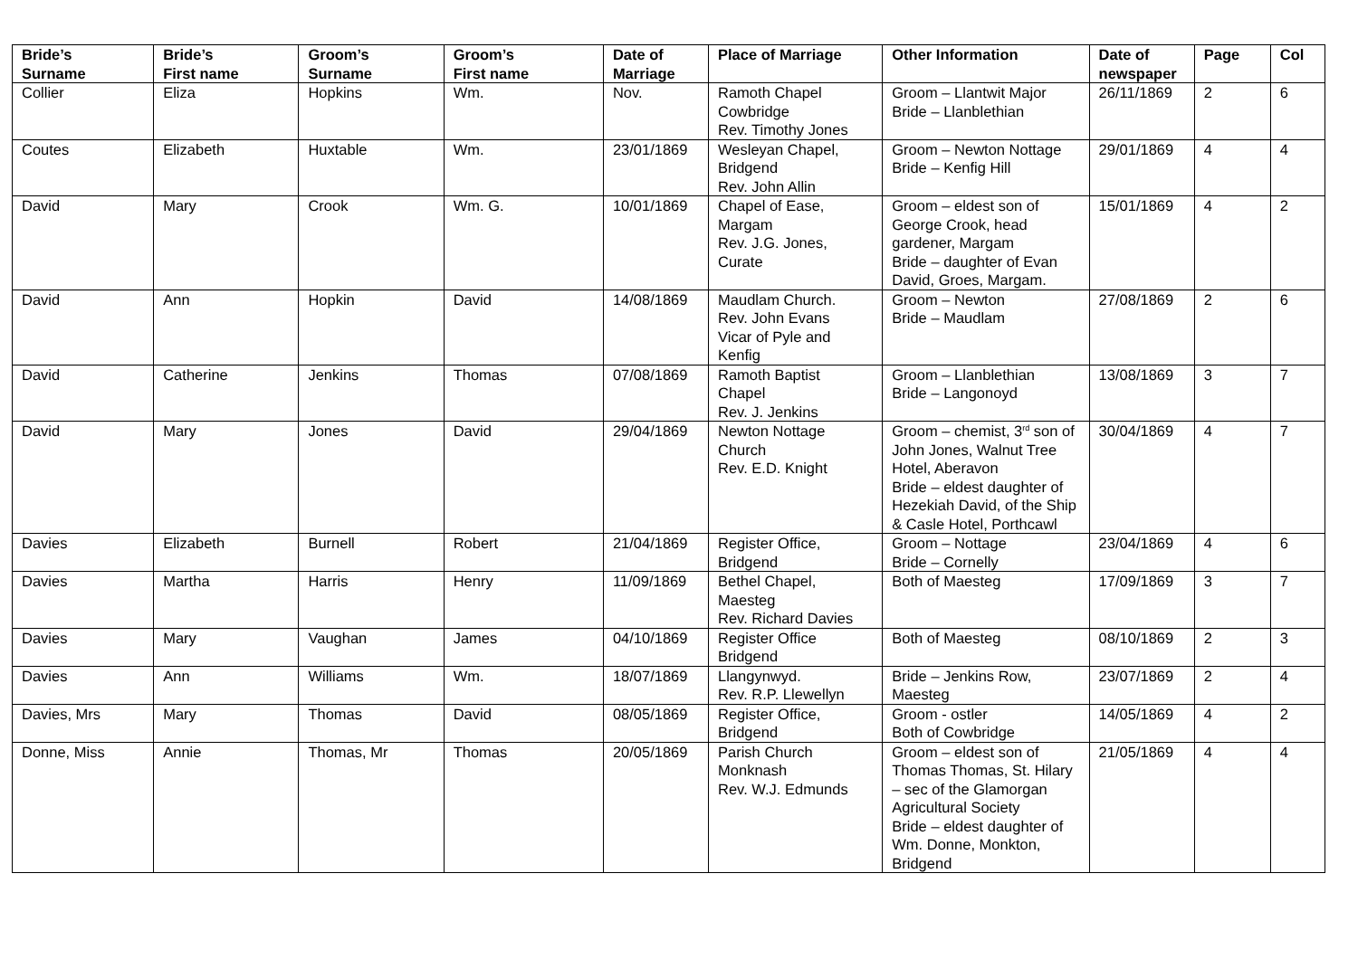| Bride’s Surname | Bride’s First name | Groom’s Surname | Groom’s First name | Date of Marriage | Place of Marriage | Other Information | Date of newspaper | Page | Col |
| --- | --- | --- | --- | --- | --- | --- | --- | --- | --- |
| Collier | Eliza | Hopkins | Wm. | Nov. | Ramoth Chapel Cowbridge Rev. Timothy Jones | Groom – Llantwit Major Bride – Llanblethian | 26/11/1869 | 2 | 6 |
| Coutes | Elizabeth | Huxtable | Wm. | 23/01/1869 | Wesleyan Chapel, Bridgend Rev. John Allin | Groom – Newton Nottage Bride – Kenfig Hill | 29/01/1869 | 4 | 4 |
| David | Mary | Crook | Wm. G. | 10/01/1869 | Chapel of Ease, Margam Rev. J.G. Jones, Curate | Groom – eldest son of George Crook, head gardener, Margam Bride – daughter of Evan David, Groes, Margam. | 15/01/1869 | 4 | 2 |
| David | Ann | Hopkin | David | 14/08/1869 | Maudlam Church. Rev. John Evans Vicar of Pyle and Kenfig | Groom – Newton Bride – Maudlam | 27/08/1869 | 2 | 6 |
| David | Catherine | Jenkins | Thomas | 07/08/1869 | Ramoth Baptist Chapel Rev. J. Jenkins | Groom – Llanblethian Bride – Langonoyd | 13/08/1869 | 3 | 7 |
| David | Mary | Jones | David | 29/04/1869 | Newton Nottage Church Rev. E.D. Knight | Groom – chemist, 3<sup>rd</sup> son of John Jones, Walnut Tree Hotel, Aberavon Bride – eldest daughter of Hezekiah David, of the Ship & Casle Hotel, Porthcawl | 30/04/1869 | 4 | 7 |
| Davies | Elizabeth | Burnell | Robert | 21/04/1869 | Register Office, Bridgend | Groom – Nottage Bride – Cornelly | 23/04/1869 | 4 | 6 |
| Davies | Martha | Harris | Henry | 11/09/1869 | Bethel Chapel, Maesteg Rev. Richard Davies | Both of Maesteg | 17/09/1869 | 3 | 7 |
| Davies | Mary | Vaughan | James | 04/10/1869 | Register Office Bridgend | Both of Maesteg | 08/10/1869 | 2 | 3 |
| Davies | Ann | Williams | Wm. | 18/07/1869 | Llangynwyd. Rev. R.P. Llewellyn | Bride – Jenkins Row, Maesteg | 23/07/1869 | 2 | 4 |
| Davies, Mrs | Mary | Thomas | David | 08/05/1869 | Register Office, Bridgend | Groom - ostler Both of Cowbridge | 14/05/1869 | 4 | 2 |
| Donne, Miss | Annie | Thomas, Mr | Thomas | 20/05/1869 | Parish Church Monknash Rev. W.J. Edmunds | Groom – eldest son of Thomas Thomas, St. Hilary – sec of the Glamorgan Agricultural Society Bride – eldest daughter of Wm. Donne, Monkton, Bridgend | 21/05/1869 | 4 | 4 |